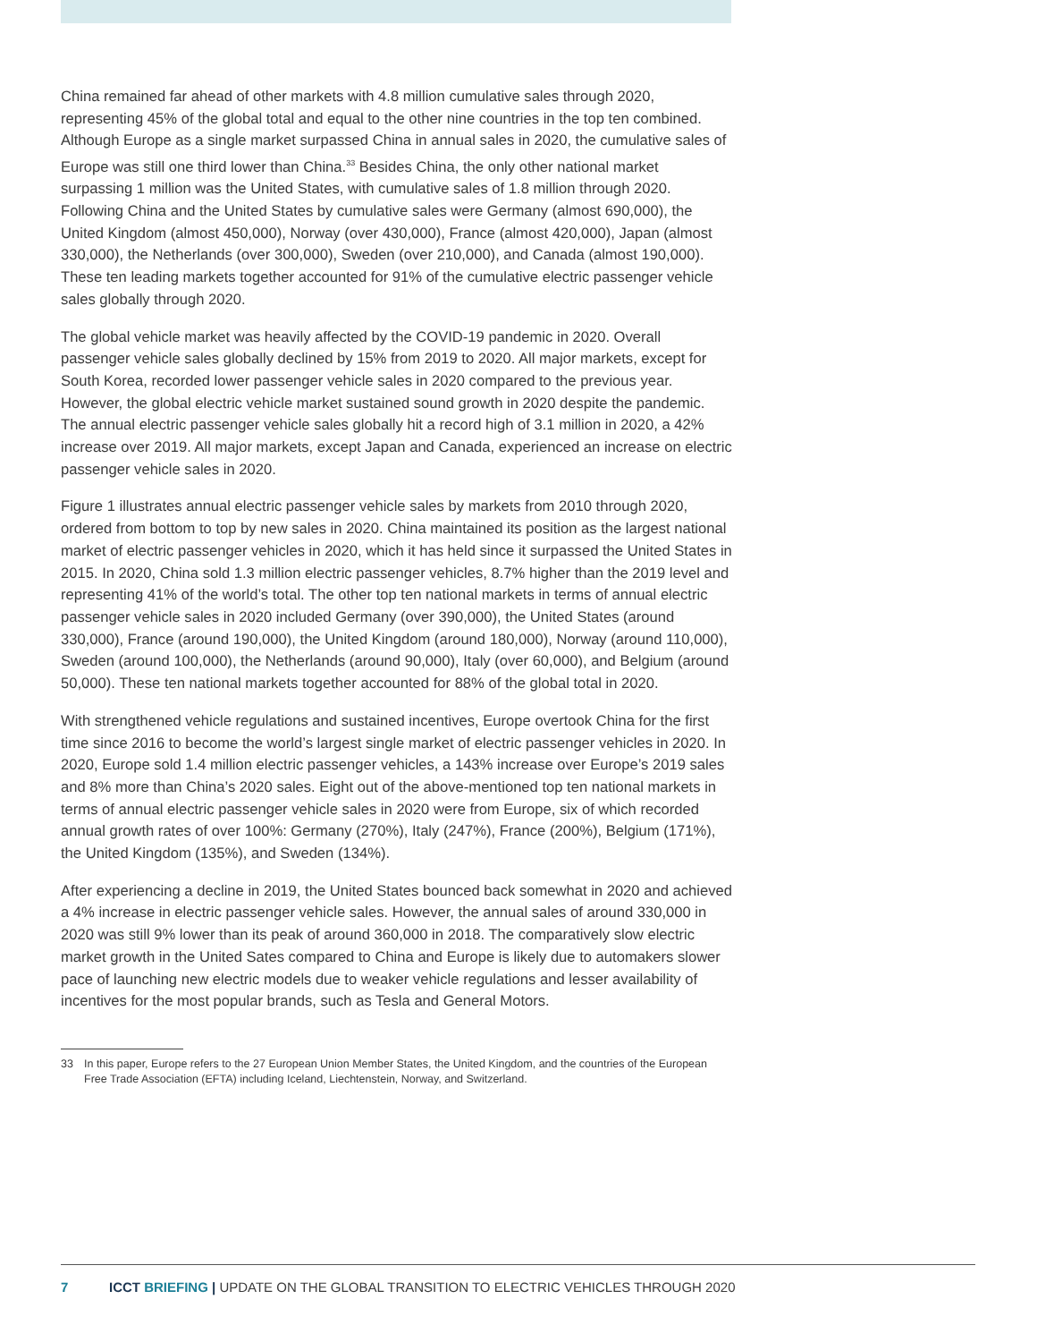China remained far ahead of other markets with 4.8 million cumulative sales through 2020, representing 45% of the global total and equal to the other nine countries in the top ten combined. Although Europe as a single market surpassed China in annual sales in 2020, the cumulative sales of Europe was still one third lower than China.<sup>33</sup> Besides China, the only other national market surpassing 1 million was the United States, with cumulative sales of 1.8 million through 2020. Following China and the United States by cumulative sales were Germany (almost 690,000), the United Kingdom (almost 450,000), Norway (over 430,000), France (almost 420,000), Japan (almost 330,000), the Netherlands (over 300,000), Sweden (over 210,000), and Canada (almost 190,000). These ten leading markets together accounted for 91% of the cumulative electric passenger vehicle sales globally through 2020.
The global vehicle market was heavily affected by the COVID-19 pandemic in 2020. Overall passenger vehicle sales globally declined by 15% from 2019 to 2020. All major markets, except for South Korea, recorded lower passenger vehicle sales in 2020 compared to the previous year. However, the global electric vehicle market sustained sound growth in 2020 despite the pandemic. The annual electric passenger vehicle sales globally hit a record high of 3.1 million in 2020, a 42% increase over 2019. All major markets, except Japan and Canada, experienced an increase on electric passenger vehicle sales in 2020.
Figure 1 illustrates annual electric passenger vehicle sales by markets from 2010 through 2020, ordered from bottom to top by new sales in 2020. China maintained its position as the largest national market of electric passenger vehicles in 2020, which it has held since it surpassed the United States in 2015. In 2020, China sold 1.3 million electric passenger vehicles, 8.7% higher than the 2019 level and representing 41% of the world’s total. The other top ten national markets in terms of annual electric passenger vehicle sales in 2020 included Germany (over 390,000), the United States (around 330,000), France (around 190,000), the United Kingdom (around 180,000), Norway (around 110,000), Sweden (around 100,000), the Netherlands (around 90,000), Italy (over 60,000), and Belgium (around 50,000). These ten national markets together accounted for 88% of the global total in 2020.
With strengthened vehicle regulations and sustained incentives, Europe overtook China for the first time since 2016 to become the world’s largest single market of electric passenger vehicles in 2020. In 2020, Europe sold 1.4 million electric passenger vehicles, a 143% increase over Europe’s 2019 sales and 8% more than China’s 2020 sales. Eight out of the above-mentioned top ten national markets in terms of annual electric passenger vehicle sales in 2020 were from Europe, six of which recorded annual growth rates of over 100%: Germany (270%), Italy (247%), France (200%), Belgium (171%), the United Kingdom (135%), and Sweden (134%).
After experiencing a decline in 2019, the United States bounced back somewhat in 2020 and achieved a 4% increase in electric passenger vehicle sales. However, the annual sales of around 330,000 in 2020 was still 9% lower than its peak of around 360,000 in 2018. The comparatively slow electric market growth in the United Sates compared to China and Europe is likely due to automakers slower pace of launching new electric models due to weaker vehicle regulations and lesser availability of incentives for the most popular brands, such as Tesla and General Motors.
33 In this paper, Europe refers to the 27 European Union Member States, the United Kingdom, and the countries of the European Free Trade Association (EFTA) including Iceland, Liechtenstein, Norway, and Switzerland.
7 ICCT BRIEFING | UPDATE ON THE GLOBAL TRANSITION TO ELECTRIC VEHICLES THROUGH 2020